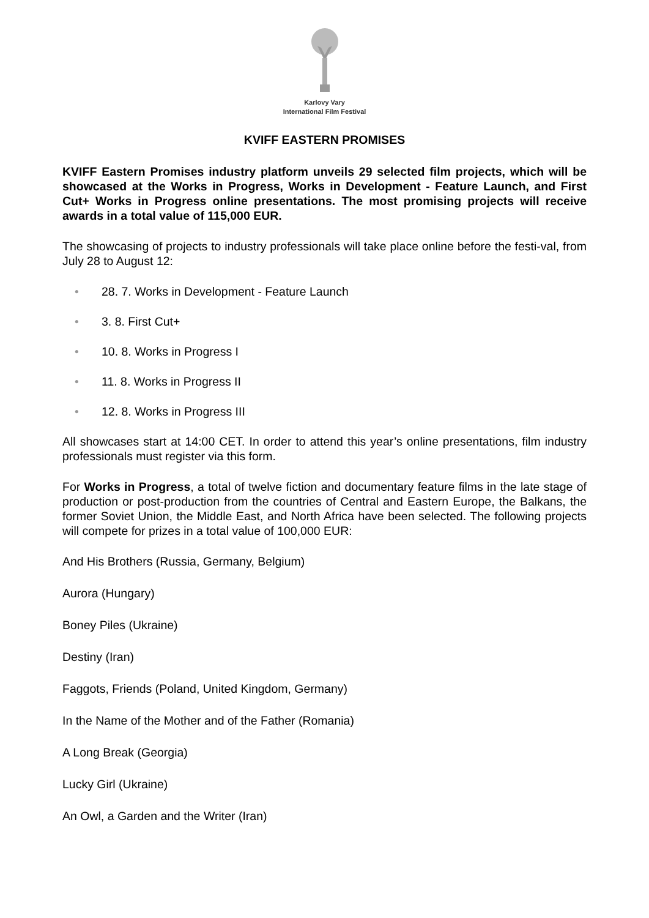Karlovy Vary
International Film Festival
KVIFF EASTERN PROMISES
KVIFF Eastern Promises industry platform unveils 29 selected film projects, which will be showcased at the Works in Progress, Works in Development - Feature Launch, and First Cut+ Works in Progress online presentations. The most promising projects will receive awards in a total value of 115,000 EUR.
The showcasing of projects to industry professionals will take place online before the festi-val, from July 28 to August 12:
• 28. 7. Works in Development - Feature Launch
• 3. 8. First Cut+
• 10. 8. Works in Progress I
• 11. 8. Works in Progress II
• 12. 8. Works in Progress III
All showcases start at 14:00 CET. In order to attend this year’s online presentations, film industry professionals must register via this form.
For Works in Progress, a total of twelve fiction and documentary feature films in the late stage of production or post-production from the countries of Central and Eastern Europe, the Balkans, the former Soviet Union, the Middle East, and North Africa have been selected. The following projects will compete for prizes in a total value of 100,000 EUR:
And His Brothers (Russia, Germany, Belgium)
Aurora (Hungary)
Boney Piles (Ukraine)
Destiny (Iran)
Faggots, Friends (Poland, United Kingdom, Germany)
In the Name of the Mother and of the Father (Romania)
A Long Break (Georgia)
Lucky Girl (Ukraine)
An Owl, a Garden and the Writer (Iran)